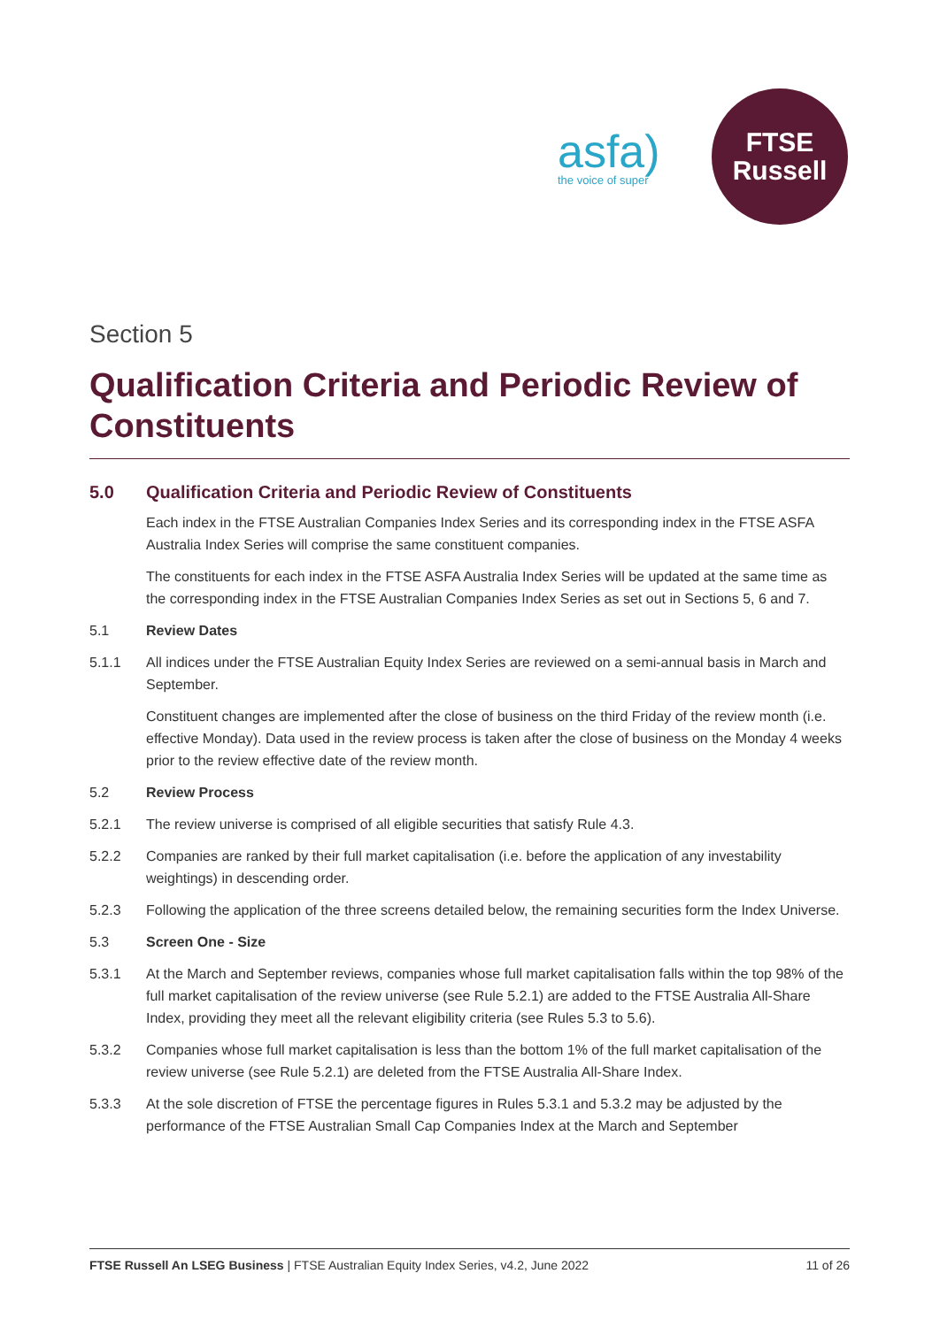asfa)
the voice of super
FTSE
Russell
Section 5
Qualification Criteria and Periodic Review of Constituents
5.0 Qualification Criteria and Periodic Review of Constituents
Each index in the FTSE Australian Companies Index Series and its corresponding index in the FTSE ASFA Australia Index Series will comprise the same constituent companies.
The constituents for each index in the FTSE ASFA Australia Index Series will be updated at the same time as the corresponding index in the FTSE Australian Companies Index Series as set out in Sections 5, 6 and 7.
5.1 Review Dates
5.1.1 All indices under the FTSE Australian Equity Index Series are reviewed on a semi-annual basis in March and September.
Constituent changes are implemented after the close of business on the third Friday of the review month (i.e. effective Monday). Data used in the review process is taken after the close of business on the Monday 4 weeks prior to the review effective date of the review month.
5.2 Review Process
5.2.1 The review universe is comprised of all eligible securities that satisfy Rule 4.3.
5.2.2 Companies are ranked by their full market capitalisation (i.e. before the application of any investability weightings) in descending order.
5.2.3 Following the application of the three screens detailed below, the remaining securities form the Index Universe.
5.3 Screen One - Size
5.3.1 At the March and September reviews, companies whose full market capitalisation falls within the top 98% of the full market capitalisation of the review universe (see Rule 5.2.1) are added to the FTSE Australia All-Share Index, providing they meet all the relevant eligibility criteria (see Rules 5.3 to 5.6).
5.3.2 Companies whose full market capitalisation is less than the bottom 1% of the full market capitalisation of the review universe (see Rule 5.2.1) are deleted from the FTSE Australia All-Share Index.
5.3.3 At the sole discretion of FTSE the percentage figures in Rules 5.3.1 and 5.3.2 may be adjusted by the performance of the FTSE Australian Small Cap Companies Index at the March and September
FTSE Russell An LSEG Business | FTSE Australian Equity Index Series, v4.2, June 2022 11 of 26